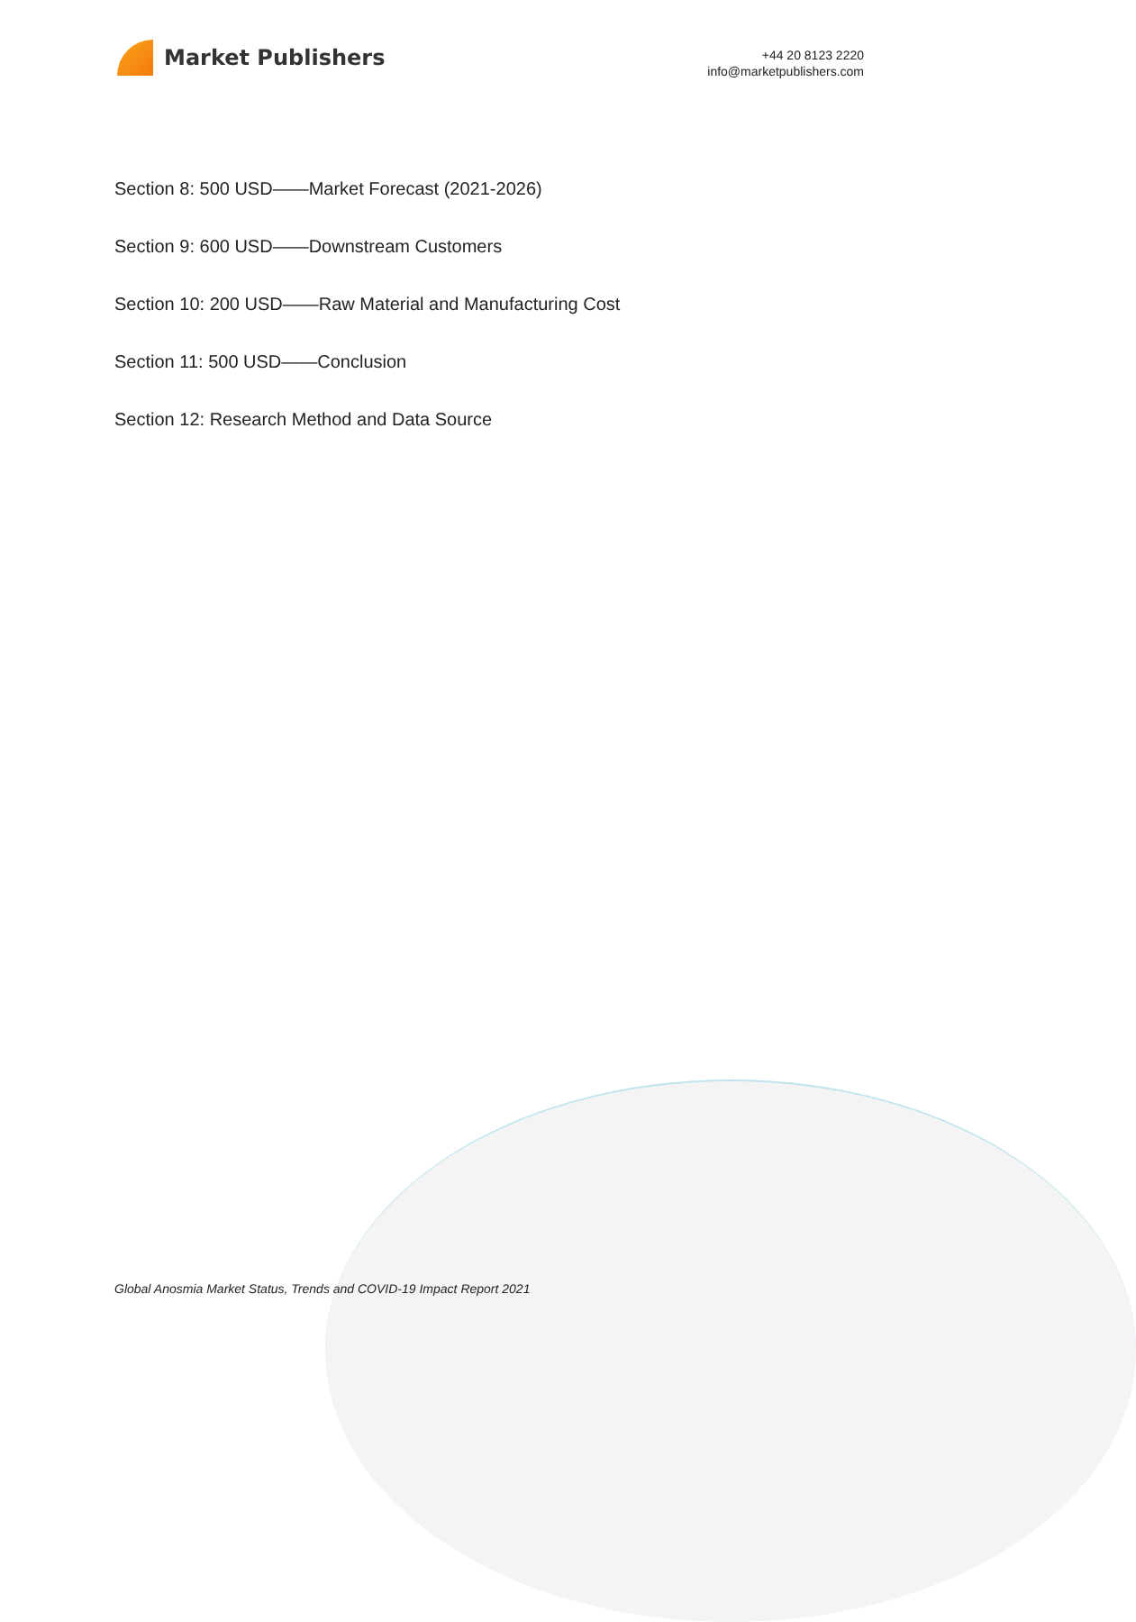Market Publishers
+44 20 8123 2220
info@marketpublishers.com
Section 8: 500 USD——Market Forecast (2021-2026)
Section 9: 600 USD——Downstream Customers
Section 10: 200 USD——Raw Material and Manufacturing Cost
Section 11: 500 USD——Conclusion
Section 12: Research Method and Data Source
Global Anosmia Market Status, Trends and COVID-19 Impact Report 2021